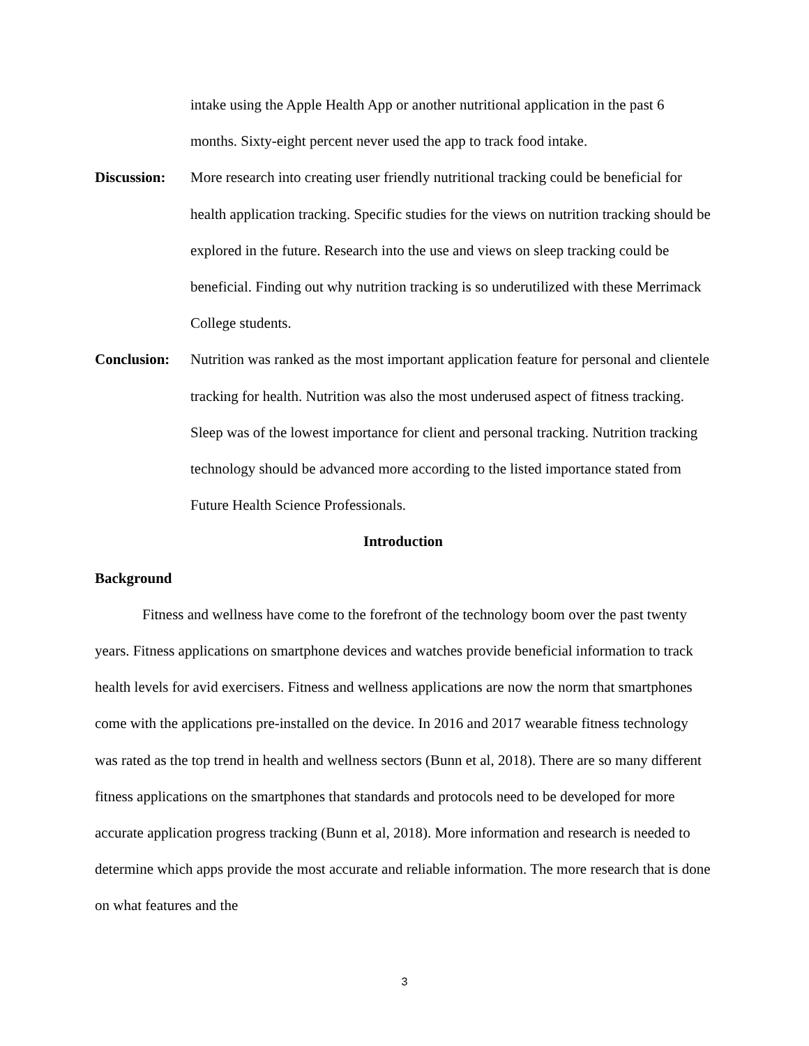intake using the Apple Health App or another nutritional application in the past 6 months. Sixty-eight percent never used the app to track food intake.
Discussion:
More research into creating user friendly nutritional tracking could be beneficial for health application tracking. Specific studies for the views on nutrition tracking should be explored in the future. Research into the use and views on sleep tracking could be beneficial. Finding out why nutrition tracking is so underutilized with these Merrimack College students.
Conclusion:
Nutrition was ranked as the most important application feature for personal and clientele tracking for health. Nutrition was also the most underused aspect of fitness tracking. Sleep was of the lowest importance for client and personal tracking. Nutrition tracking technology should be advanced more according to the listed importance stated from Future Health Science Professionals.
Introduction
Background
Fitness and wellness have come to the forefront of the technology boom over the past twenty years. Fitness applications on smartphone devices and watches provide beneficial information to track health levels for avid exercisers. Fitness and wellness applications are now the norm that smartphones come with the applications pre-installed on the device. In 2016 and 2017 wearable fitness technology was rated as the top trend in health and wellness sectors (Bunn et al, 2018). There are so many different fitness applications on the smartphones that standards and protocols need to be developed for more accurate application progress tracking (Bunn et al, 2018). More information and research is needed to determine which apps provide the most accurate and reliable information. The more research that is done on what features and the
3